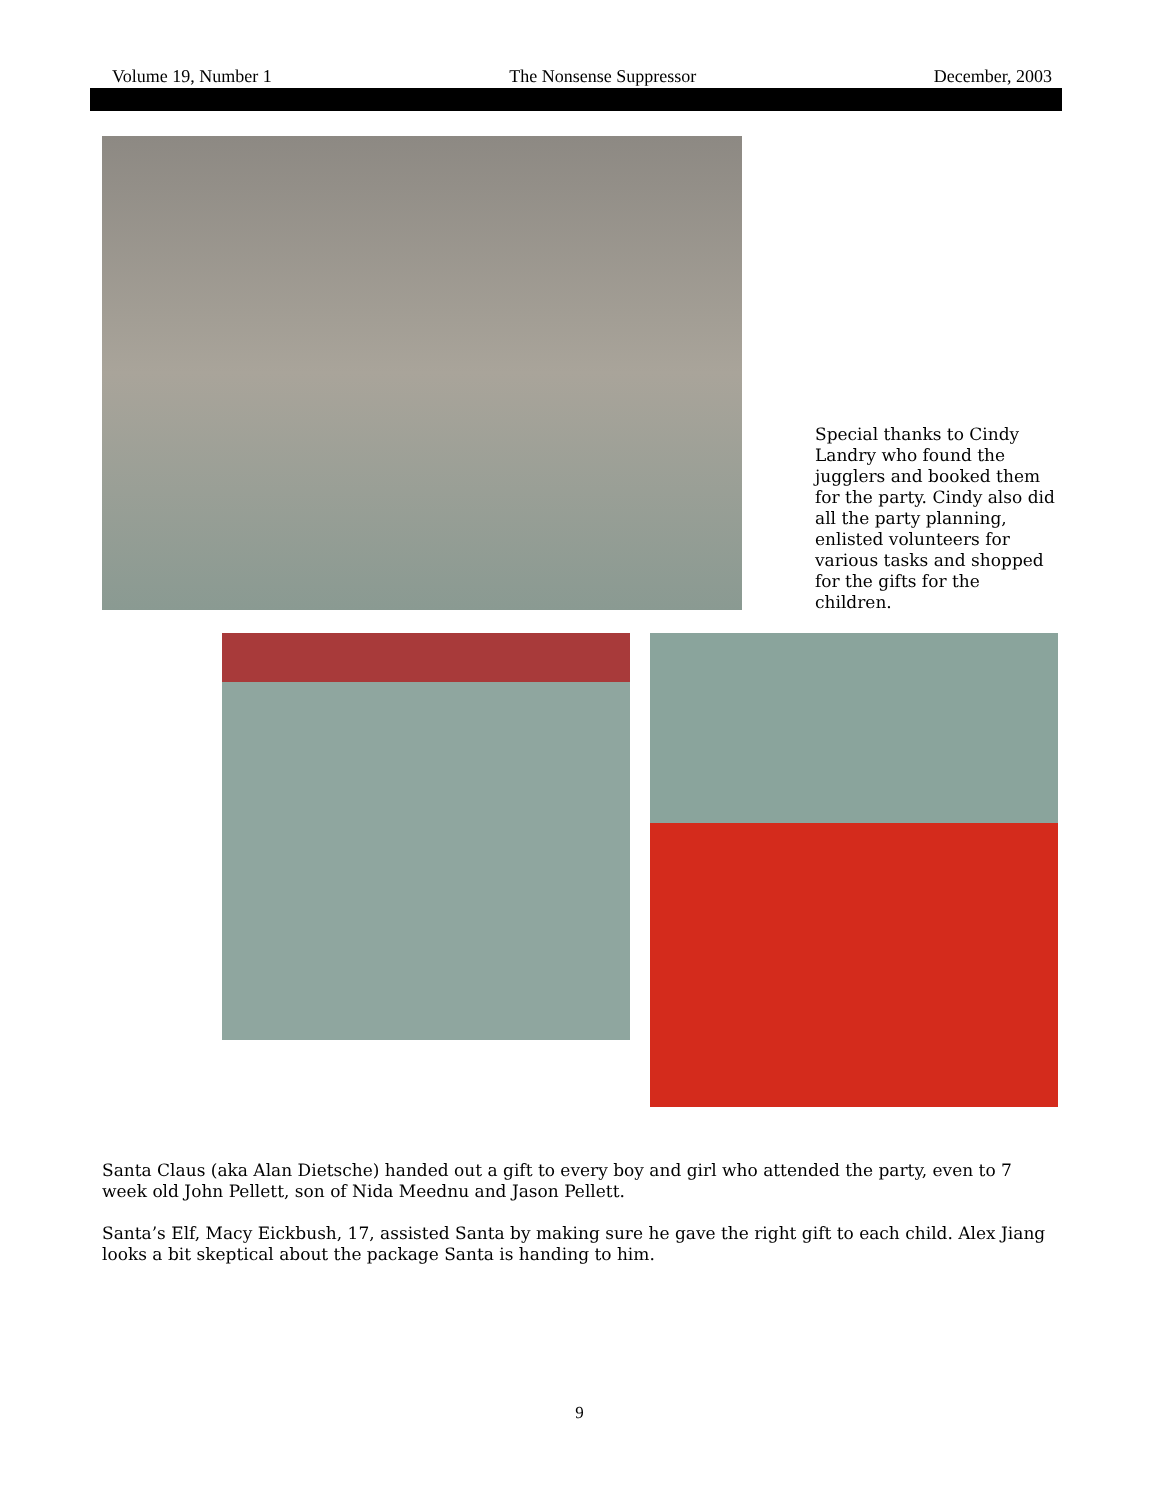Volume 19, Number 1 The Nonsense Suppressor December, 2003
Special thanks to Cindy Landry who found the jugglers and booked them for the party. Cindy also did all the party planning, enlisted volunteers for various tasks and shopped for the gifts for the children.
Santa Claus (aka Alan Dietsche) handed out a gift to every boy and girl who attended the party, even to 7 week old John Pellett, son of Nida Meednu and Jason Pellett.
Santa’s Elf, Macy Eickbush, 17, assisted Santa by making sure he gave the right gift to each child. Alex Jiang looks a bit skeptical about the package Santa is handing to him.
9